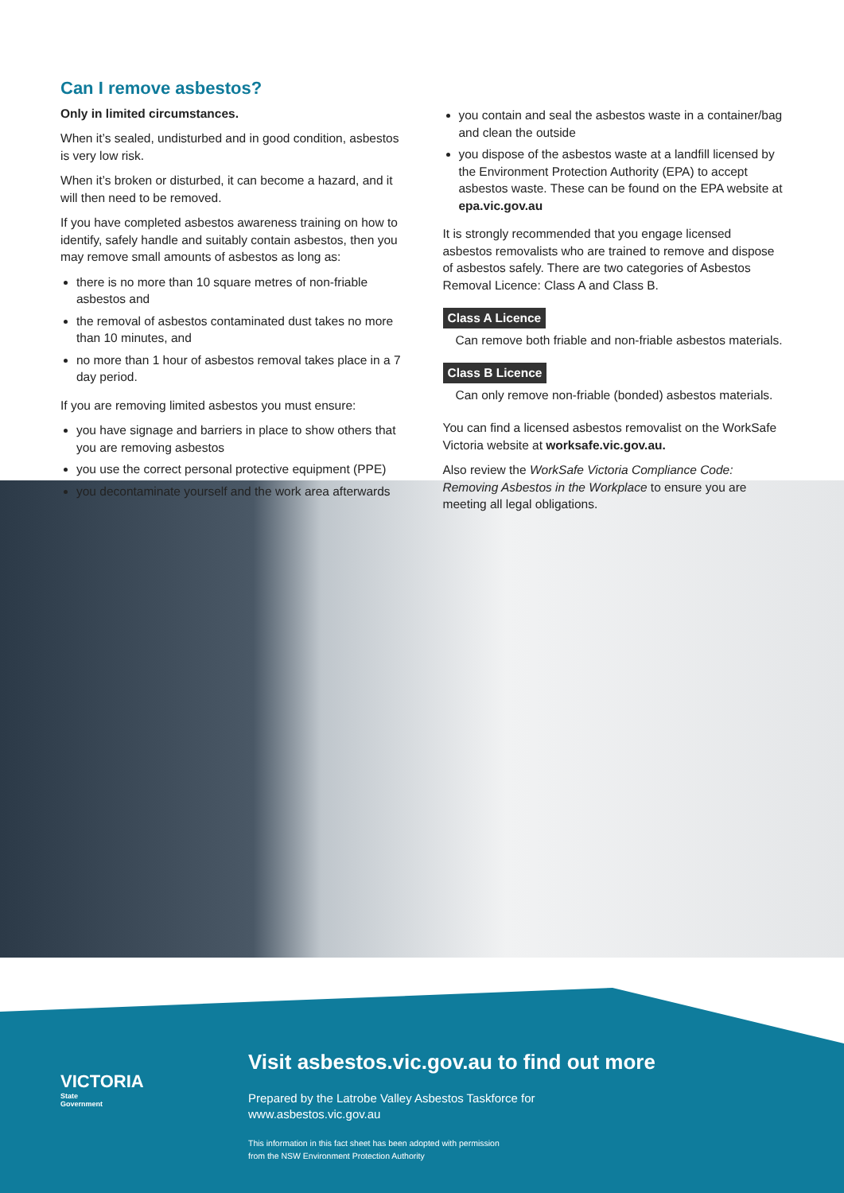Can I remove asbestos?
Only in limited circumstances.
When it’s sealed, undisturbed and in good condition, asbestos is very low risk.
When it’s broken or disturbed, it can become a hazard, and it will then need to be removed.
If you have completed asbestos awareness training on how to identify, safely handle and suitably contain asbestos, then you may remove small amounts of asbestos as long as:
there is no more than 10 square metres of non-friable asbestos and
the removal of asbestos contaminated dust takes no more than 10 minutes, and
no more than 1 hour of asbestos removal takes place in a 7 day period.
If you are removing limited asbestos you must ensure:
you have signage and barriers in place to show others that you are removing asbestos
you use the correct personal protective equipment (PPE)
you decontaminate yourself and the work area afterwards
you contain and seal the asbestos waste in a container/bag and clean the outside
you dispose of the asbestos waste at a landfill licensed by the Environment Protection Authority (EPA) to accept asbestos waste. These can be found on the EPA website at epa.vic.gov.au
It is strongly recommended that you engage licensed asbestos removalists who are trained to remove and dispose of asbestos safely. There are two categories of Asbestos Removal Licence: Class A and Class B.
Class A Licence
Can remove both friable and non-friable asbestos materials.
Class B Licence
Can only remove non-friable (bonded) asbestos materials.
You can find a licensed asbestos removalist on the WorkSafe Victoria website at worksafe.vic.gov.au.
Also review the WorkSafe Victoria Compliance Code: Removing Asbestos in the Workplace to ensure you are meeting all legal obligations.
VICTORIA
State
Government
Visit asbestos.vic.gov.au to find out more
Prepared by the Latrobe Valley Asbestos Taskforce for
www.asbestos.vic.gov.au
This information in this fact sheet has been adopted with permission
from the NSW Environment Protection Authority